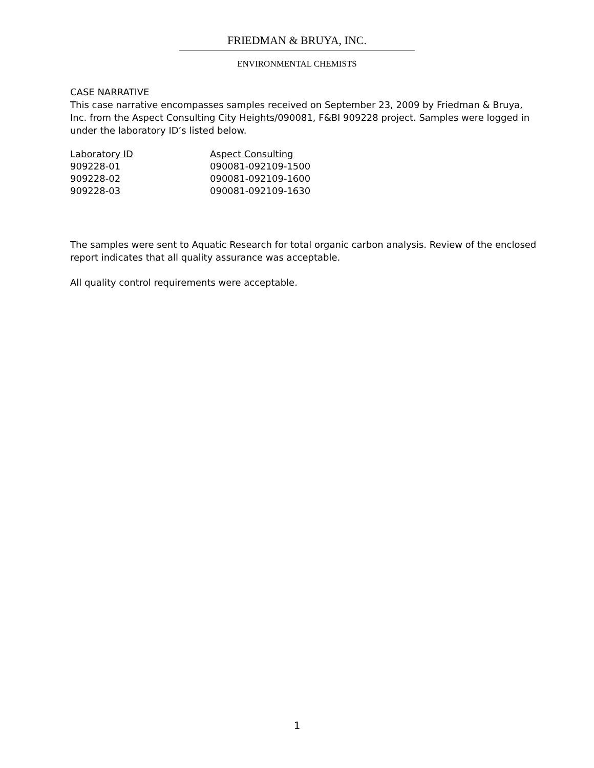FRIEDMAN & BRUYA, INC.
ENVIRONMENTAL CHEMISTS
CASE NARRATIVE
This case narrative encompasses samples received on September 23, 2009 by Friedman & Bruya, Inc. from the Aspect Consulting City Heights/090081, F&BI 909228 project. Samples were logged in under the laboratory ID’s listed below.
| Laboratory ID | Aspect Consulting |
| --- | --- |
| 909228-01 | 090081-092109-1500 |
| 909228-02 | 090081-092109-1600 |
| 909228-03 | 090081-092109-1630 |
The samples were sent to Aquatic Research for total organic carbon analysis. Review of the enclosed report indicates that all quality assurance was acceptable.
All quality control requirements were acceptable.
1